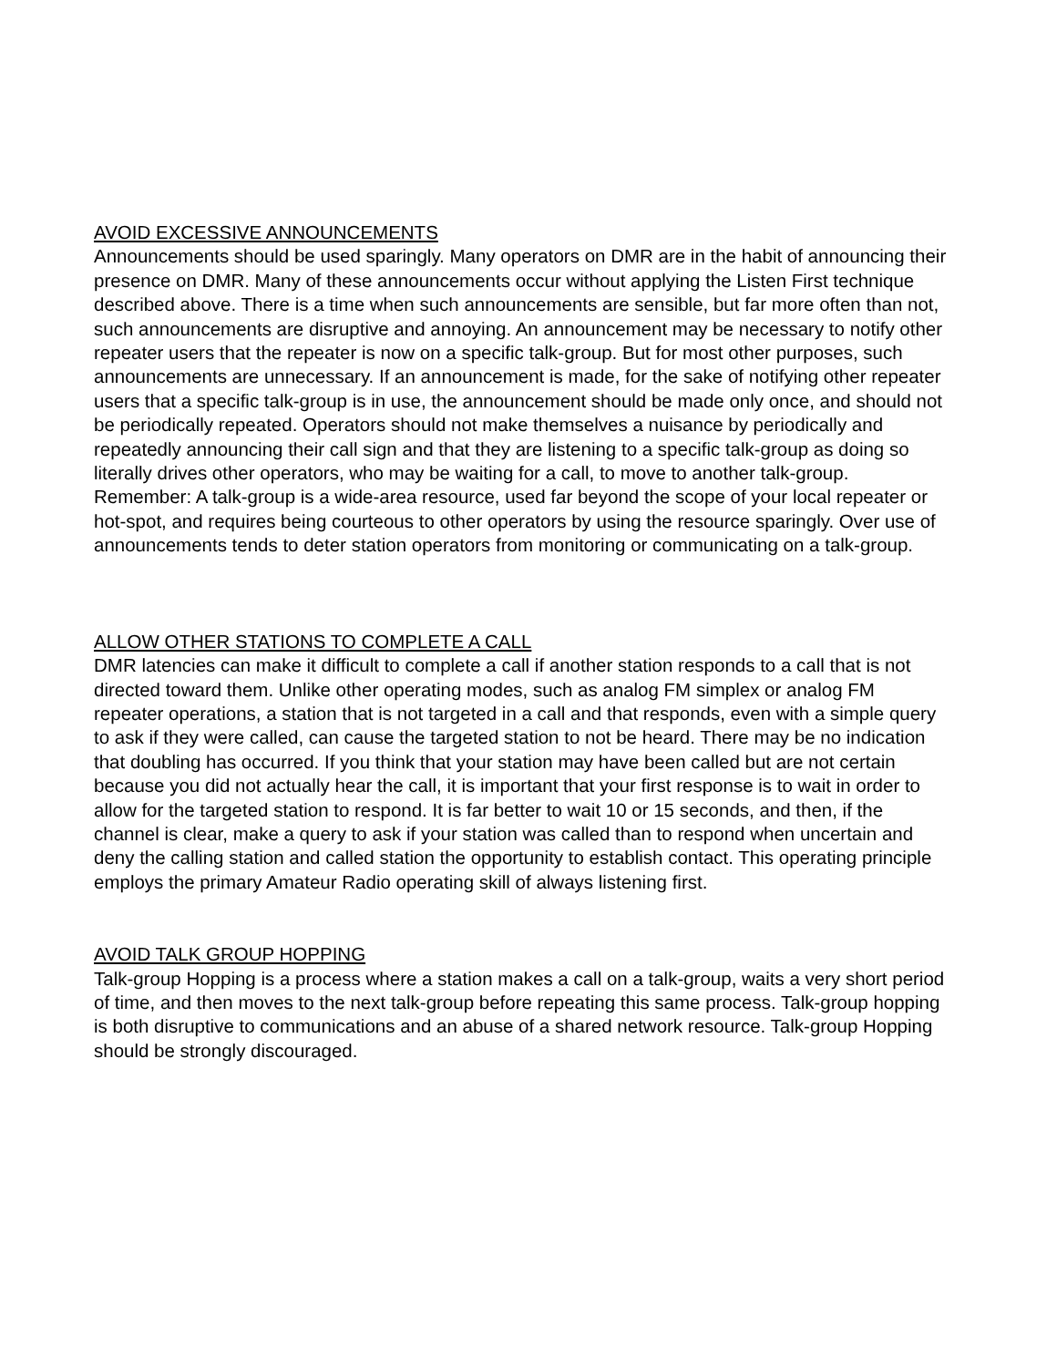AVOID EXCESSIVE ANNOUNCEMENTS
Announcements should be used sparingly. Many operators on DMR are in the habit of announcing their presence on DMR. Many of these announcements occur without applying the Listen First technique described above. There is a time when such announcements are sensible, but far more often than not, such announcements are disruptive and annoying. An announcement may be necessary to notify other repeater users that the repeater is now on a specific talk-group. But for most other purposes, such announcements are unnecessary. If an announcement is made, for the sake of notifying other repeater users that a specific talk-group is in use, the announcement should be made only once, and should not be periodically repeated. Operators should not make themselves a nuisance by periodically and repeatedly announcing their call sign and that they are listening to a specific talk-group as doing so literally drives other operators, who may be waiting for a call, to move to another talk-group. Remember: A talk-group is a wide-area resource, used far beyond the scope of your local repeater or hot-spot, and requires being courteous to other operators by using the resource sparingly. Over use of announcements tends to deter station operators from monitoring or communicating on a talk-group.
ALLOW OTHER STATIONS TO COMPLETE A CALL
DMR latencies can make it difficult to complete a call if another station responds to a call that is not directed toward them. Unlike other operating modes, such as analog FM simplex or analog FM repeater operations, a station that is not targeted in a call and that responds, even with a simple query to ask if they were called, can cause the targeted station to not be heard. There may be no indication that doubling has occurred. If you think that your station may have been called but are not certain because you did not actually hear the call, it is important that your first response is to wait in order to allow for the targeted station to respond. It is far better to wait 10 or 15 seconds, and then, if the channel is clear, make a query to ask if your station was called than to respond when uncertain and deny the calling station and called station the opportunity to establish contact. This operating principle employs the primary Amateur Radio operating skill of always listening first.
AVOID TALK GROUP HOPPING
Talk-group Hopping is a process where a station makes a call on a talk-group, waits a very short period of time, and then moves to the next talk-group before repeating this same process. Talk-group hopping is both disruptive to communications and an abuse of a shared network resource. Talk-group Hopping should be strongly discouraged.